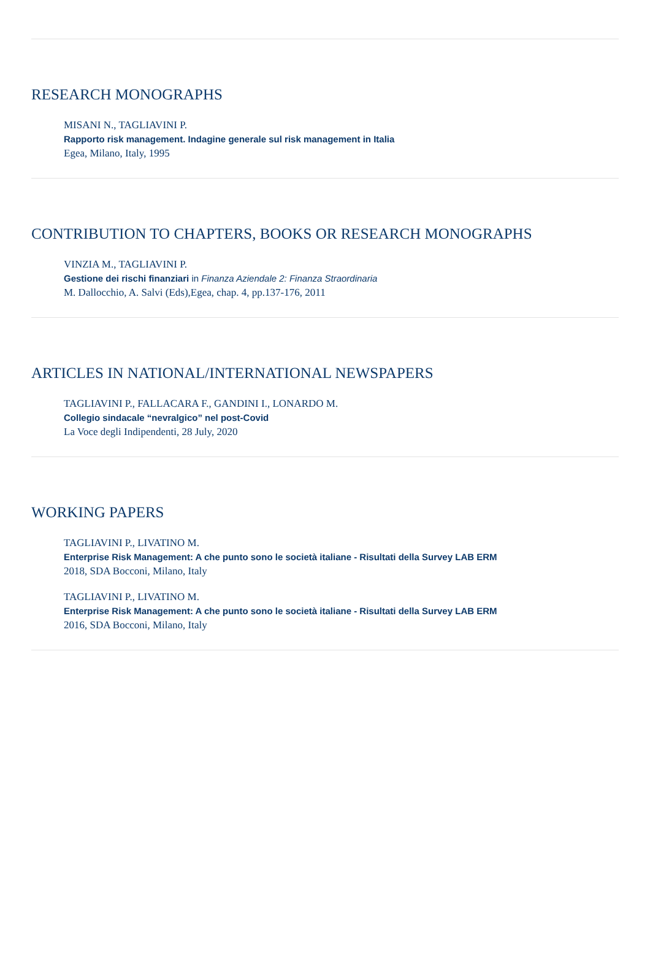RESEARCH MONOGRAPHS
MISANI N., TAGLIAVINI P.
Rapporto risk management. Indagine generale sul risk management in Italia
Egea, Milano, Italy, 1995
CONTRIBUTION TO CHAPTERS, BOOKS OR RESEARCH MONOGRAPHS
VINZIA M., TAGLIAVINI P.
Gestione dei rischi finanziari in Finanza Aziendale 2: Finanza Straordinaria
M. Dallocchio, A. Salvi (Eds),Egea, chap. 4, pp.137-176, 2011
ARTICLES IN NATIONAL/INTERNATIONAL NEWSPAPERS
TAGLIAVINI P., FALLACARA F., GANDINI I., LONARDO M.
Collegio sindacale “nevralgico” nel post-Covid
La Voce degli Indipendenti, 28 July, 2020
WORKING PAPERS
TAGLIAVINI P., LIVATINO M.
Enterprise Risk Management: A che punto sono le società italiane - Risultati della Survey LAB ERM
2018, SDA Bocconi, Milano, Italy
TAGLIAVINI P., LIVATINO M.
Enterprise Risk Management: A che punto sono le società italiane - Risultati della Survey LAB ERM
2016, SDA Bocconi, Milano, Italy